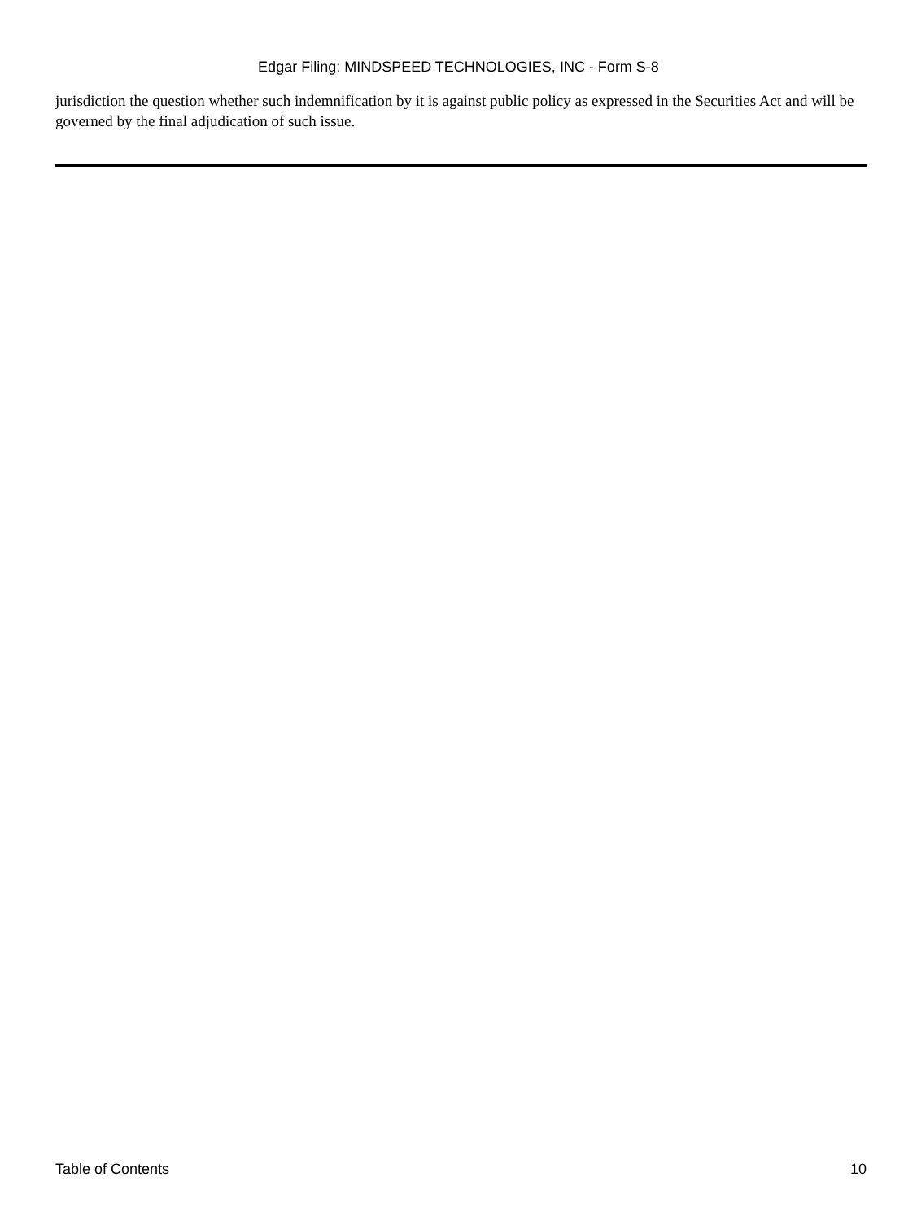Edgar Filing: MINDSPEED TECHNOLOGIES, INC - Form S-8
jurisdiction the question whether such indemnification by it is against public policy as expressed in the Securities Act and will be governed by the final adjudication of such issue.
Table of Contents 10